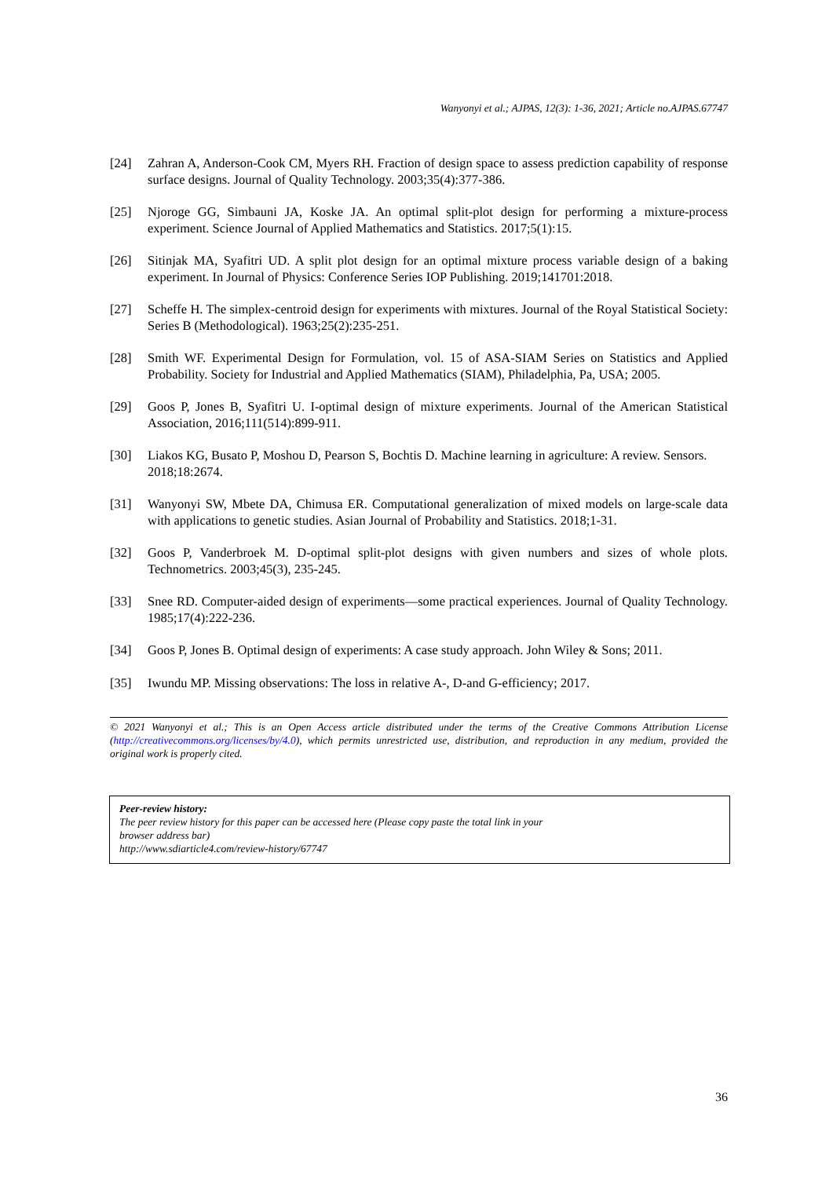Wanyonyi et al.; AJPAS, 12(3): 1-36, 2021; Article no.AJPAS.67747
[24] Zahran A, Anderson-Cook CM, Myers RH. Fraction of design space to assess prediction capability of response surface designs. Journal of Quality Technology. 2003;35(4):377-386.
[25] Njoroge GG, Simbauni JA, Koske JA. An optimal split-plot design for performing a mixture-process experiment. Science Journal of Applied Mathematics and Statistics. 2017;5(1):15.
[26] Sitinjak MA, Syafitri UD. A split plot design for an optimal mixture process variable design of a baking experiment. In Journal of Physics: Conference Series IOP Publishing. 2019;141701:2018.
[27] Scheffe H. The simplex-centroid design for experiments with mixtures. Journal of the Royal Statistical Society: Series B (Methodological). 1963;25(2):235-251.
[28] Smith WF. Experimental Design for Formulation, vol. 15 of ASA-SIAM Series on Statistics and Applied Probability. Society for Industrial and Applied Mathematics (SIAM), Philadelphia, Pa, USA; 2005.
[29] Goos P, Jones B, Syafitri U. I-optimal design of mixture experiments. Journal of the American Statistical Association, 2016;111(514):899-911.
[30] Liakos KG, Busato P, Moshou D, Pearson S, Bochtis D. Machine learning in agriculture: A review. Sensors. 2018;18:2674.
[31] Wanyonyi SW, Mbete DA, Chimusa ER. Computational generalization of mixed models on large-scale data with applications to genetic studies. Asian Journal of Probability and Statistics. 2018;1-31.
[32] Goos P, Vanderbroek M. D-optimal split-plot designs with given numbers and sizes of whole plots. Technometrics. 2003;45(3), 235-245.
[33] Snee RD. Computer-aided design of experiments—some practical experiences. Journal of Quality Technology. 1985;17(4):222-236.
[34] Goos P, Jones B. Optimal design of experiments: A case study approach. John Wiley & Sons; 2011.
[35] Iwundu MP. Missing observations: The loss in relative A-, D-and G-efficiency; 2017.
© 2021 Wanyonyi et al.; This is an Open Access article distributed under the terms of the Creative Commons Attribution License (http://creativecommons.org/licenses/by/4.0), which permits unrestricted use, distribution, and reproduction in any medium, provided the original work is properly cited.
Peer-review history:
The peer review history for this paper can be accessed here (Please copy paste the total link in your
browser address bar)
http://www.sdiarticle4.com/review-history/67747
36